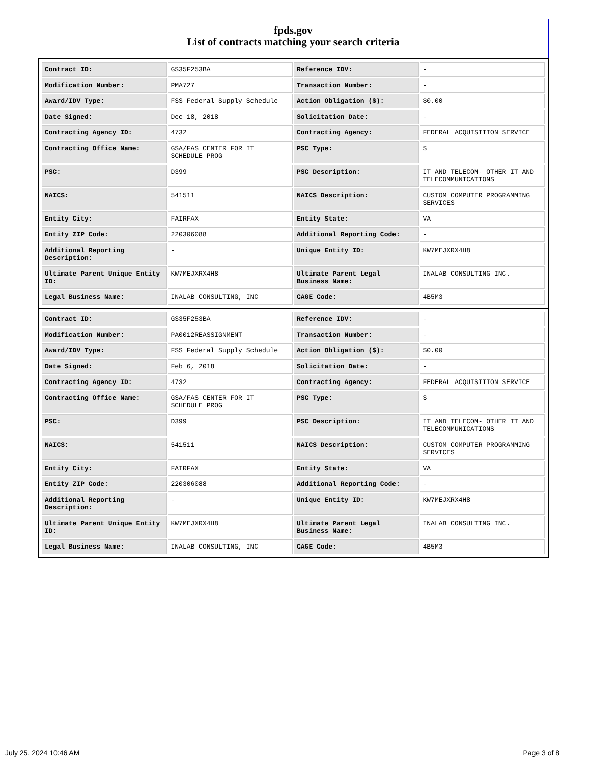fpds.gov
List of contracts matching your search criteria
| Contract ID: | GS35F253BA | Reference IDV: | - |
| Modification Number: | PMA727 | Transaction Number: | - |
| Award/IDV Type: | FSS Federal Supply Schedule | Action Obligation ($): | $0.00 |
| Date Signed: | Dec 18, 2018 | Solicitation Date: | - |
| Contracting Agency ID: | 4732 | Contracting Agency: | FEDERAL ACQUISITION SERVICE |
| Contracting Office Name: | GSA/FAS CENTER FOR IT SCHEDULE PROG | PSC Type: | S |
| PSC: | D399 | PSC Description: | IT AND TELECOM- OTHER IT AND TELECOMMUNICATIONS |
| NAICS: | 541511 | NAICS Description: | CUSTOM COMPUTER PROGRAMMING SERVICES |
| Entity City: | FAIRFAX | Entity State: | VA |
| Entity ZIP Code: | 220306088 | Additional Reporting Code: | - |
| Additional Reporting Description: | - | Unique Entity ID: | KW7MEJXRX4H8 |
| Ultimate Parent Unique Entity ID: | KW7MEJXRX4H8 | Ultimate Parent Legal Business Name: | INALAB CONSULTING INC. |
| Legal Business Name: | INALAB CONSULTING, INC | CAGE Code: | 4B5M3 |
| Contract ID: | GS35F253BA | Reference IDV: | - |
| Modification Number: | PA0012REASSIGNMENT | Transaction Number: | - |
| Award/IDV Type: | FSS Federal Supply Schedule | Action Obligation ($): | $0.00 |
| Date Signed: | Feb 6, 2018 | Solicitation Date: | - |
| Contracting Agency ID: | 4732 | Contracting Agency: | FEDERAL ACQUISITION SERVICE |
| Contracting Office Name: | GSA/FAS CENTER FOR IT SCHEDULE PROG | PSC Type: | S |
| PSC: | D399 | PSC Description: | IT AND TELECOM- OTHER IT AND TELECOMMUNICATIONS |
| NAICS: | 541511 | NAICS Description: | CUSTOM COMPUTER PROGRAMMING SERVICES |
| Entity City: | FAIRFAX | Entity State: | VA |
| Entity ZIP Code: | 220306088 | Additional Reporting Code: | - |
| Additional Reporting Description: | - | Unique Entity ID: | KW7MEJXRX4H8 |
| Ultimate Parent Unique Entity ID: | KW7MEJXRX4H8 | Ultimate Parent Legal Business Name: | INALAB CONSULTING INC. |
| Legal Business Name: | INALAB CONSULTING, INC | CAGE Code: | 4B5M3 |
July 25, 2024 10:46 AM Page 3 of 8